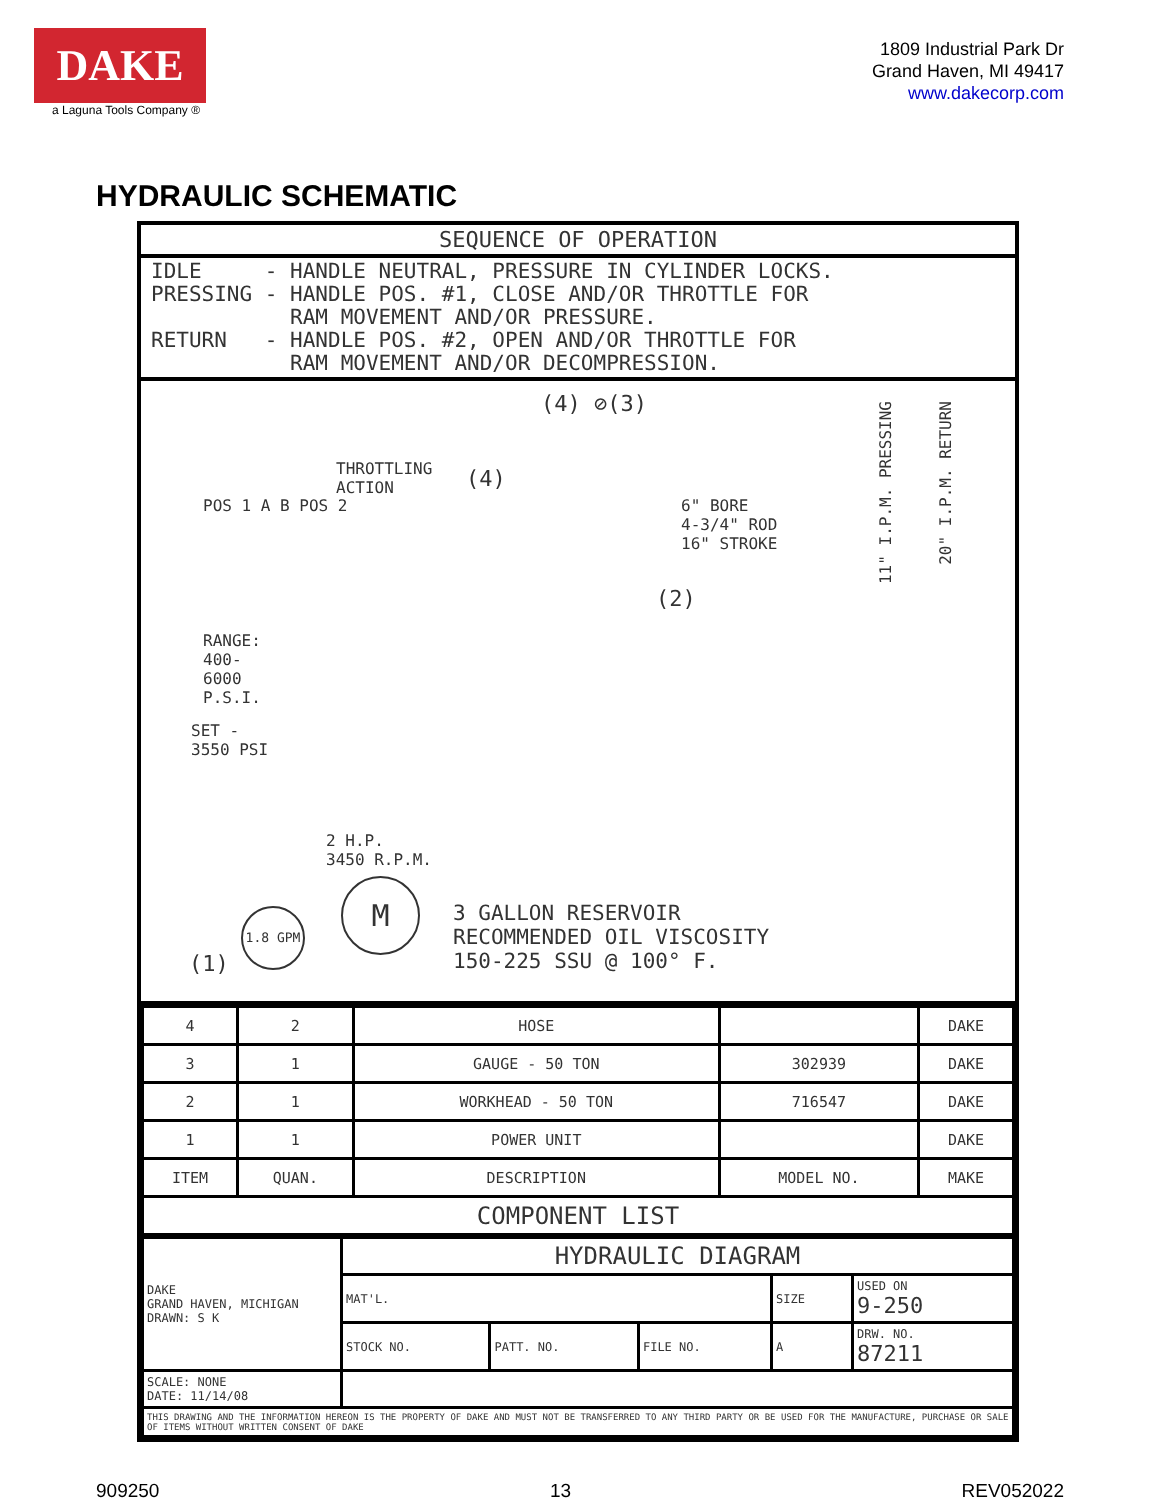DAKE
a Laguna Tools Company ®
1809 Industrial Park Dr
Grand Haven, MI 49417
www.dakecorp.com
HYDRAULIC SCHEMATIC
SEQUENCE OF OPERATION
IDLE     - HANDLE NEUTRAL, PRESSURE IN CYLINDER LOCKS.
PRESSING - HANDLE POS. #1, CLOSE AND/OR THROTTLE FOR
           RAM MOVEMENT AND/OR PRESSURE.
RETURN   - HANDLE POS. #2, OPEN AND/OR THROTTLE FOR
           RAM MOVEMENT AND/OR DECOMPRESSION.
(4) ⊘(3)
THROTTLING
ACTION
(4)
POS 1 A B POS 2
6" BORE
4-3/4" ROD
16" STROKE
(2)
11" I.P.M. PRESSING
20" I.P.M. RETURN
RANGE:
400-
6000
P.S.I.
SET -
3550 PSI
2 H.P.
3450 R.P.M.
1.8 GPM
M
3 GALLON RESERVOIR
RECOMMENDED OIL VISCOSITY
150-225 SSU @ 100° F.
(1)
| 4 | 2 | HOSE | | DAKE |
| 3 | 1 | GAUGE - 50 TON | 302939 | DAKE |
| 2 | 1 | WORKHEAD - 50 TON | 716547 | DAKE |
| 1 | 1 | POWER UNIT | | DAKE |
| ITEM | QUAN. | DESCRIPTION | MODEL NO. | MAKE |
| COMPONENT LIST | | | | |
| DAKE GRAND HAVEN, MICHIGAN DRAWN: S K | HYDRAULIC DIAGRAM | | | | |
| | MAT'L. | | | SIZE | USED ON 9-250 |
| | STOCK NO. | PATT. NO. | FILE NO. | A | DRW. NO. 87211 |
| SCALE: NONE DATE: 11/14/08 | | | | | |
| THIS DRAWING AND THE INFORMATION HEREON IS THE PROPERTY OF DAKE AND MUST NOT BE TRANSFERRED TO ANY THIRD PARTY OR BE USED FOR THE MANUFACTURE, PURCHASE OR SALE OF ITEMS WITHOUT WRITTEN CONSENT OF DAKE | | | | | |
909250 13 REV052022